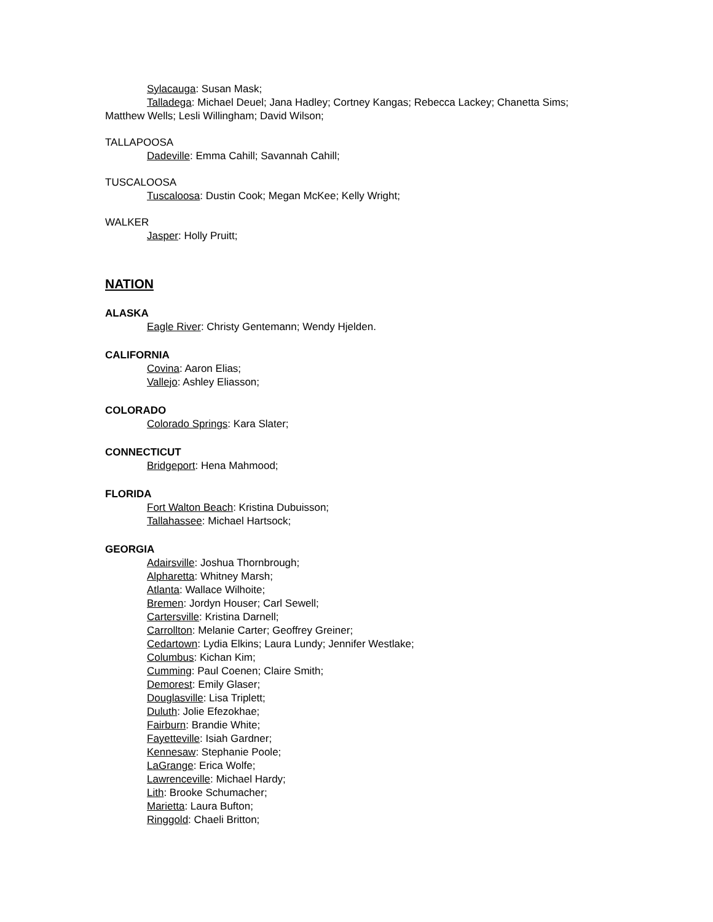Sylacauga: Susan Mask;
Talladega: Michael Deuel; Jana Hadley; Cortney Kangas; Rebecca Lackey; Chanetta Sims; Matthew Wells; Lesli Willingham; David Wilson;
TALLAPOOSA
Dadeville: Emma Cahill; Savannah Cahill;
TUSCALOOSA
Tuscaloosa: Dustin Cook; Megan McKee; Kelly Wright;
WALKER
Jasper: Holly Pruitt;
NATION
ALASKA
Eagle River: Christy Gentemann; Wendy Hjelden.
CALIFORNIA
Covina: Aaron Elias;
Vallejo: Ashley Eliasson;
COLORADO
Colorado Springs: Kara Slater;
CONNECTICUT
Bridgeport: Hena Mahmood;
FLORIDA
Fort Walton Beach: Kristina Dubuisson;
Tallahassee: Michael Hartsock;
GEORGIA
Adairsville: Joshua Thornbrough;
Alpharetta: Whitney Marsh;
Atlanta: Wallace Wilhoite;
Bremen: Jordyn Houser; Carl Sewell;
Cartersville: Kristina Darnell;
Carrollton: Melanie Carter; Geoffrey Greiner;
Cedartown: Lydia Elkins; Laura Lundy; Jennifer Westlake;
Columbus: Kichan Kim;
Cumming: Paul Coenen; Claire Smith;
Demorest: Emily Glaser;
Douglasville: Lisa Triplett;
Duluth: Jolie Efezokhae;
Fairburn: Brandie White;
Fayetteville: Isiah Gardner;
Kennesaw: Stephanie Poole;
LaGrange: Erica Wolfe;
Lawrenceville: Michael Hardy;
Lith: Brooke Schumacher;
Marietta: Laura Bufton;
Ringgold: Chaeli Britton;